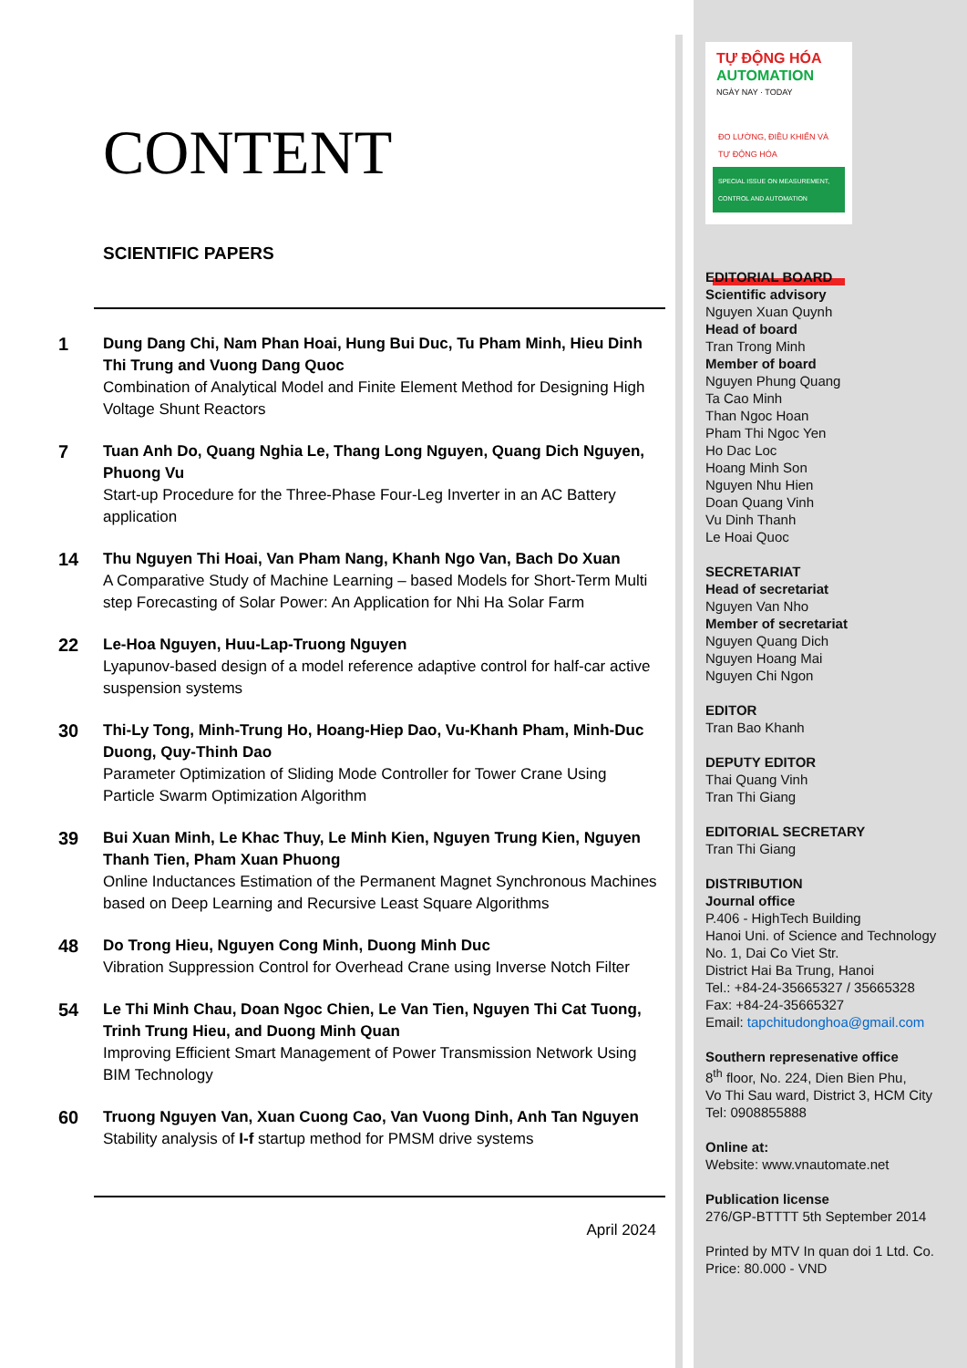CONTENT
SCIENTIFIC PAPERS
1
Dung Dang Chi, Nam Phan Hoai, Hung Bui Duc, Tu Pham Minh, Hieu Dinh Thi Trung and Vuong Dang Quoc
Combination of Analytical Model and Finite Element Method for Designing High Voltage Shunt Reactors
7
Tuan Anh Do, Quang Nghia Le, Thang Long Nguyen, Quang Dich Nguyen, Phuong Vu
Start-up Procedure for the Three-Phase Four-Leg Inverter in an AC Battery application
14
Thu Nguyen Thi Hoai, Van Pham Nang, Khanh Ngo Van, Bach Do Xuan
A Comparative Study of Machine Learning – based Models for Short-Term Multi step Forecasting of Solar Power: An Application for Nhi Ha Solar Farm
22
Le-Hoa Nguyen, Huu-Lap-Truong Nguyen
Lyapunov-based design of a model reference adaptive control for half-car active suspension systems
30
Thi-Ly Tong, Minh-Trung Ho, Hoang-Hiep Dao, Vu-Khanh Pham, Minh-Duc Duong, Quy-Thinh Dao
Parameter Optimization of Sliding Mode Controller for Tower Crane Using Particle Swarm Optimization Algorithm
39
Bui Xuan Minh, Le Khac Thuy, Le Minh Kien, Nguyen Trung Kien, Nguyen Thanh Tien, Pham Xuan Phuong
Online Inductances Estimation of the Permanent Magnet Synchronous Machines based on Deep Learning and Recursive Least Square Algorithms
48
Do Trong Hieu, Nguyen Cong Minh, Duong Minh Duc
Vibration Suppression Control for Overhead Crane using Inverse Notch Filter
54
Le Thi Minh Chau, Doan Ngoc Chien, Le Van Tien, Nguyen Thi Cat Tuong, Trinh Trung Hieu, and Duong Minh Quan
Improving Efficient Smart Management of Power Transmission Network Using BIM Technology
60
Truong Nguyen Van, Xuan Cuong Cao, Van Vuong Dinh, Anh Tan Nguyen
Stability analysis of I-f startup method for PMSM drive systems
April 2024
TỰ ĐỘNG HÓA AUTOMATION
NGÀY NAY · TODAY
ĐO LƯỜNG, ĐIỀU KHIỂN VÀ TỰ ĐỘNG HÓA
SPECIAL ISSUE ON MEASUREMENT, CONTROL AND AUTOMATION
EDITORIAL BOARD
Scientific advisory
Nguyen Xuan Quynh
Head of board
Tran Trong Minh
Member of board
Nguyen Phung Quang
Ta Cao Minh
Than Ngoc Hoan
Pham Thi Ngoc Yen
Ho Dac Loc
Hoang Minh Son
Nguyen Nhu Hien
Doan Quang Vinh
Vu Dinh Thanh
Le Hoai Quoc
SECRETARIAT
Head of secretariat
Nguyen Van Nho
Member of secretariat
Nguyen Quang Dich
Nguyen Hoang Mai
Nguyen Chi Ngon
EDITOR
Tran Bao Khanh
DEPUTY EDITOR
Thai Quang Vinh
Tran Thi Giang
EDITORIAL SECRETARY
Tran Thi Giang
DISTRIBUTION
Journal office
P.406 - HighTech Building
Hanoi Uni. of Science and Technology
No. 1, Dai Co Viet Str.
District Hai Ba Trung, Hanoi
Tel.: +84-24-35665327 / 35665328
Fax: +84-24-35665327
Email: tapchitudonghoa@gmail.com
Southern represenative office
8<sup>th</sup> floor, No. 224, Dien Bien Phu,
Vo Thi Sau ward, District 3, HCM City
Tel: 0908855888
Online at:
Website: www.vnautomate.net
Publication license
276/GP-BTTTT 5th September 2014
Printed by MTV In quan doi 1 Ltd. Co.
Price: 80.000 - VND